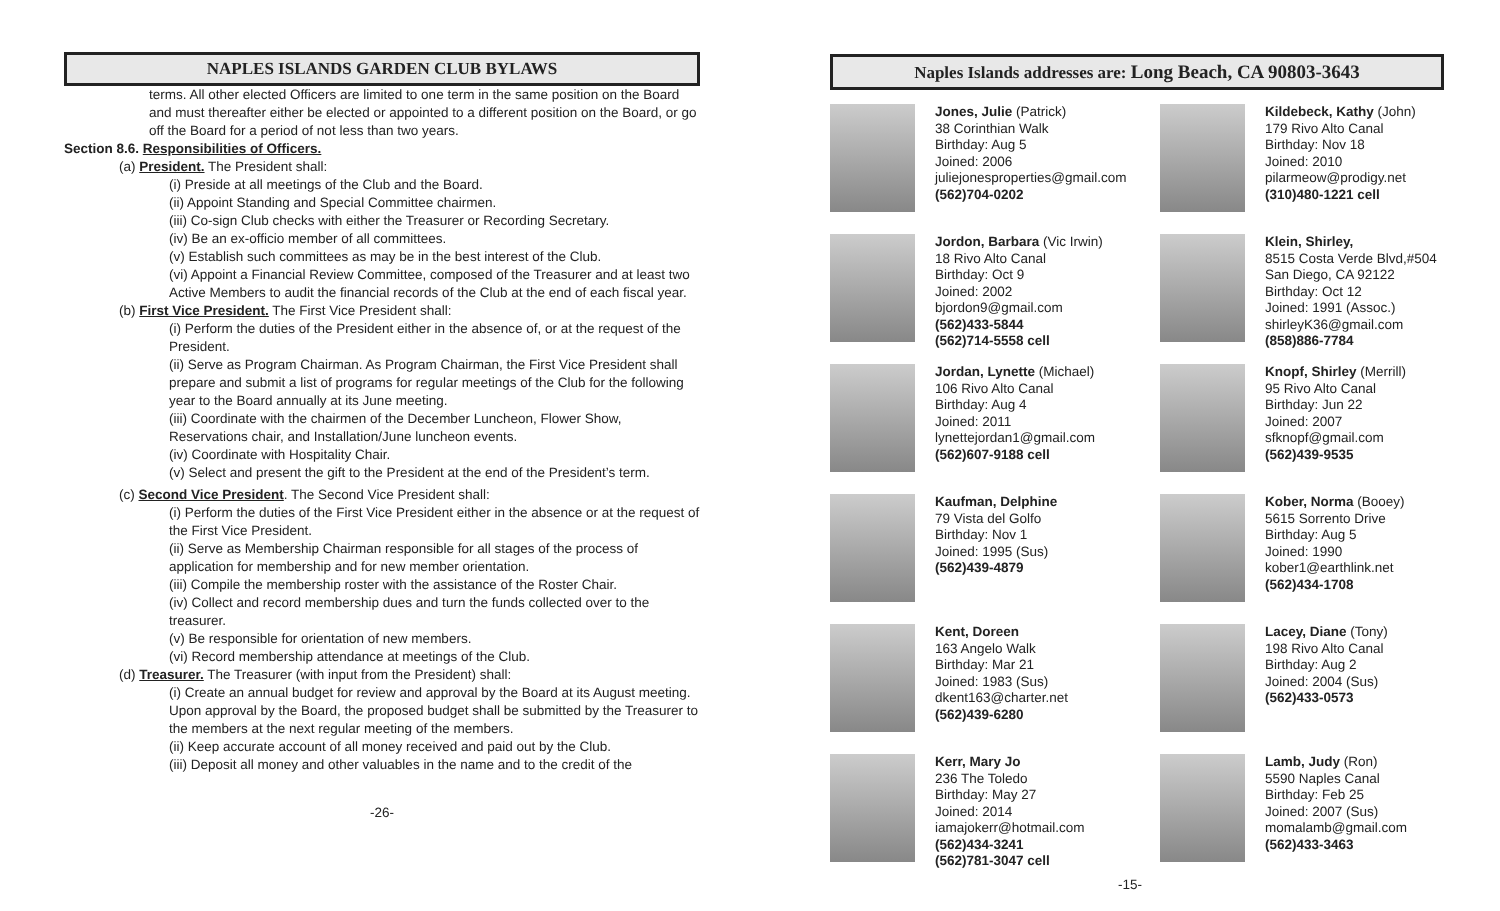NAPLES ISLANDS GARDEN CLUB BYLAWS
terms. All other elected Officers are limited to one term in the same position on the Board and must thereafter either be elected or appointed to a different position on the Board, or go off the Board for a period of not less than two years.
Section 8.6. Responsibilities of Officers.
(a) President. The President shall:
(i) Preside at all meetings of the Club and the Board.
(ii) Appoint Standing and Special Committee chairmen.
(iii) Co-sign Club checks with either the Treasurer or Recording Secretary.
(iv) Be an ex-officio member of all committees.
(v) Establish such committees as may be in the best interest of the Club.
(vi) Appoint a Financial Review Committee, composed of the Treasurer and at least two Active Members to audit the financial records of the Club at the end of each fiscal year.
(b) First Vice President. The First Vice President shall:
(i) Perform the duties of the President either in the absence of, or at the request of the President.
(ii) Serve as Program Chairman. As Program Chairman, the First Vice President shall prepare and submit a list of programs for regular meetings of the Club for the following year to the Board annually at its June meeting.
(iii) Coordinate with the chairmen of the December Luncheon, Flower Show, Reservations chair, and Installation/June luncheon events.
(iv) Coordinate with Hospitality Chair.
(v) Select and present the gift to the President at the end of the President’s term.
(c) Second Vice President. The Second Vice President shall:
(i) Perform the duties of the First Vice President either in the absence or at the request of the First Vice President.
(ii) Serve as Membership Chairman responsible for all stages of the process of application for membership and for new member orientation.
(iii) Compile the membership roster with the assistance of the Roster Chair.
(iv) Collect and record membership dues and turn the funds collected over to the treasurer.
(v) Be responsible for orientation of new members.
(vi) Record membership attendance at meetings of the Club.
(d) Treasurer. The Treasurer (with input from the President) shall:
(i) Create an annual budget for review and approval by the Board at its August meeting. Upon approval by the Board, the proposed budget shall be submitted by the Treasurer to the members at the next regular meeting of the members.
(ii) Keep accurate account of all money received and paid out by the Club.
(iii) Deposit all money and other valuables in the name and to the credit of the
-26-
Naples Islands addresses are: Long Beach, CA 90803-3643
Jones, Julie (Patrick)
38 Corinthian Walk
Birthday: Aug 5
Joined: 2006
juliejonesproperties@gmail.com
(562)704-0202
Kildebeck, Kathy (John)
179 Rivo Alto Canal
Birthday: Nov 18
Joined: 2010
pilarmeow@prodigy.net
(310)480-1221 cell
Jordon, Barbara (Vic Irwin)
18 Rivo Alto Canal
Birthday: Oct 9
Joined: 2002
bjordon9@gmail.com
(562)433-5844
(562)714-5558 cell
Klein, Shirley,
8515 Costa Verde Blvd,#504
San Diego, CA 92122
Birthday: Oct 12
Joined: 1991 (Assoc.)
shirleyK36@gmail.com
(858)886-7784
Jordan, Lynette (Michael)
106 Rivo Alto Canal
Birthday: Aug 4
Joined: 2011
lynettejordan1@gmail.com
(562)607-9188 cell
Knopf, Shirley (Merrill)
95 Rivo Alto Canal
Birthday: Jun 22
Joined: 2007
sfknopf@gmail.com
(562)439-9535
Kaufman, Delphine
79 Vista del Golfo
Birthday: Nov 1
Joined: 1995 (Sus)
(562)439-4879
Kober, Norma (Booey)
5615 Sorrento Drive
Birthday: Aug 5
Joined: 1990
kober1@earthlink.net
(562)434-1708
Kent, Doreen
163 Angelo Walk
Birthday: Mar 21
Joined: 1983 (Sus)
dkent163@charter.net
(562)439-6280
Lacey, Diane (Tony)
198 Rivo Alto Canal
Birthday: Aug 2
Joined: 2004 (Sus)
(562)433-0573
Kerr, Mary Jo
236 The Toledo
Birthday: May 27
Joined: 2014
iamajokerr@hotmail.com
(562)434-3241
(562)781-3047 cell
Lamb, Judy (Ron)
5590 Naples Canal
Birthday: Feb 25
Joined: 2007 (Sus)
momalamb@gmail.com
(562)433-3463
-15-